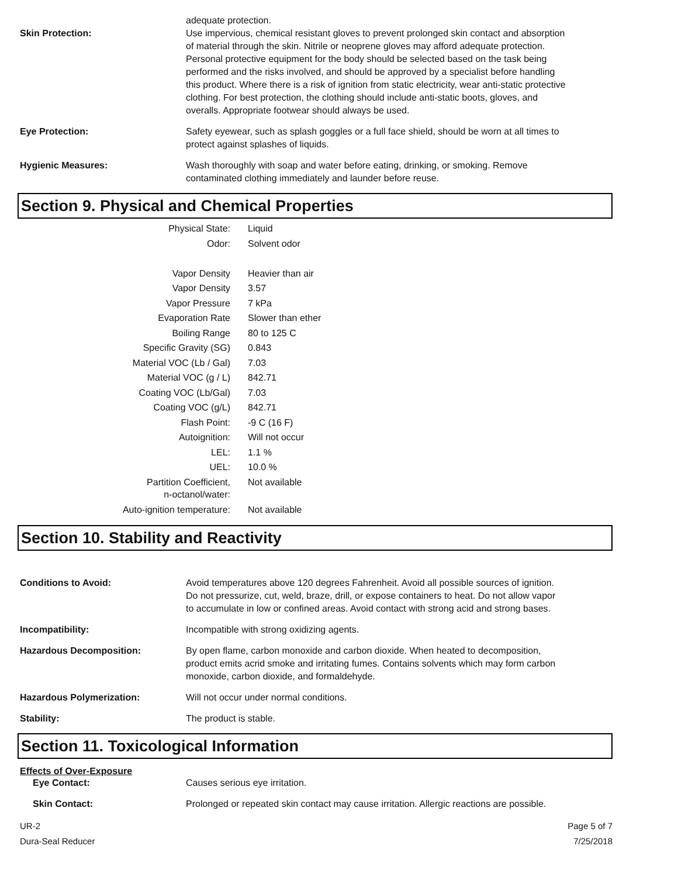adequate protection.
Skin Protection: Use impervious, chemical resistant gloves to prevent prolonged skin contact and absorption of material through the skin. Nitrile or neoprene gloves may afford adequate protection. Personal protective equipment for the body should be selected based on the task being performed and the risks involved, and should be approved by a specialist before handling this product. Where there is a risk of ignition from static electricity, wear anti-static protective clothing. For best protection, the clothing should include anti-static boots, gloves, and overalls. Appropriate footwear should always be used.
Eye Protection: Safety eyewear, such as splash goggles or a full face shield, should be worn at all times to protect against splashes of liquids.
Hygienic Measures: Wash thoroughly with soap and water before eating, drinking, or smoking. Remove contaminated clothing immediately and launder before reuse.
Section 9. Physical and Chemical Properties
| Physical State: | Liquid |
| Odor: | Solvent odor |
| Vapor Density | Heavier than air |
| Vapor Density | 3.57 |
| Vapor Pressure | 7 kPa |
| Evaporation Rate | Slower than ether |
| Boiling Range | 80 to 125 C |
| Specific Gravity (SG) | 0.843 |
| Material VOC (Lb / Gal) | 7.03 |
| Material VOC (g / L) | 842.71 |
| Coating VOC (Lb/Gal) | 7.03 |
| Coating VOC (g/L) | 842.71 |
| Flash Point: | -9 C (16 F) |
| Autoignition: | Will not occur |
| LEL: | 1.1 % |
| UEL: | 10.0 % |
| Partition Coefficient, n-octanol/water: | Not available |
| Auto-ignition temperature: | Not available |
Section 10. Stability and Reactivity
Conditions to Avoid: Avoid temperatures above 120 degrees Fahrenheit. Avoid all possible sources of ignition. Do not pressurize, cut, weld, braze, drill, or expose containers to heat. Do not allow vapor to accumulate in low or confined areas. Avoid contact with strong acid and strong bases.
Incompatibility: Incompatible with strong oxidizing agents.
Hazardous Decomposition: By open flame, carbon monoxide and carbon dioxide. When heated to decomposition, product emits acrid smoke and irritating fumes. Contains solvents which may form carbon monoxide, carbon dioxide, and formaldehyde.
Hazardous Polymerization: Will not occur under normal conditions.
Stability: The product is stable.
Section 11. Toxicological Information
Effects of Over-Exposure
Eye Contact: Causes serious eye irritation.
Skin Contact: Prolonged or repeated skin contact may cause irritation. Allergic reactions are possible.
UR-2
Dura-Seal Reducer
Page 5 of 7
7/25/2018